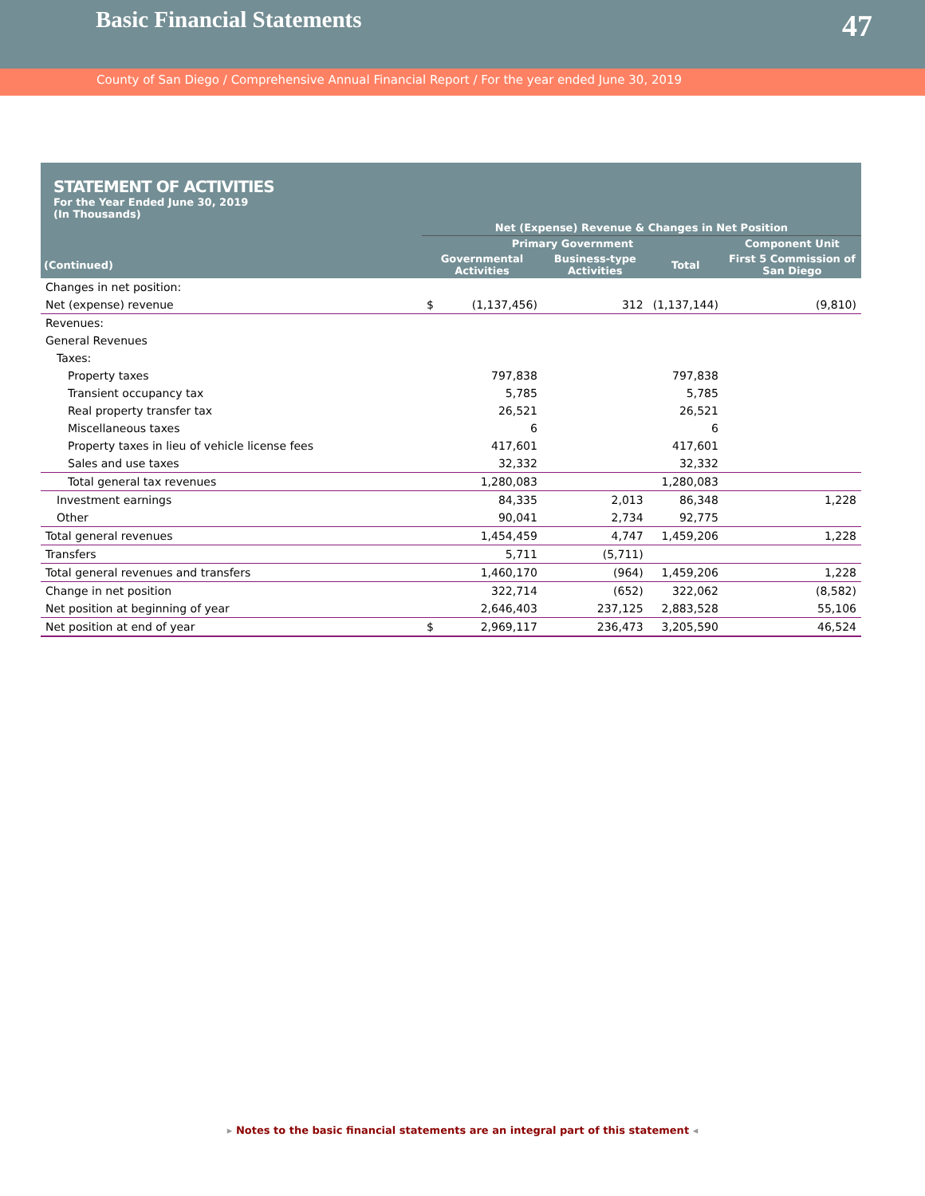Basic Financial Statements
47
County of San Diego / Comprehensive Annual Financial Report / For the year ended June 30, 2019
STATEMENT OF ACTIVITIES
For the Year Ended June 30, 2019
(In Thousands)
| | Net (Expense) Revenue & Changes in Net Position | | | | |
| --- | --- | --- | --- | --- | --- |
| | Primary Government | | | | Component Unit |
| (Continued) | Governmental Activities | | Business-type Activities | Total | First 5 Commission of San Diego |
| Changes in net position: | | | | | |
| Net (expense) revenue | $ | (1,137,456) | 312 | (1,137,144) | (9,810) |
| Revenues: | | | | | |
| General Revenues | | | | | |
| Taxes: | | | | | |
| Property taxes | | 797,838 | | 797,838 | |
| Transient occupancy tax | | 5,785 | | 5,785 | |
| Real property transfer tax | | 26,521 | | 26,521 | |
| Miscellaneous taxes | | 6 | | 6 | |
| Property taxes in lieu of vehicle license fees | | 417,601 | | 417,601 | |
| Sales and use taxes | | 32,332 | | 32,332 | |
| Total general tax revenues | | 1,280,083 | | 1,280,083 | |
| Investment earnings | | 84,335 | 2,013 | 86,348 | 1,228 |
| Other | | 90,041 | 2,734 | 92,775 | |
| Total general revenues | | 1,454,459 | 4,747 | 1,459,206 | 1,228 |
| Transfers | | 5,711 | (5,711) | | |
| Total general revenues and transfers | | 1,460,170 | (964) | 1,459,206 | 1,228 |
| Change in net position | | 322,714 | (652) | 322,062 | (8,582) |
| Net position at beginning of year | | 2,646,403 | 237,125 | 2,883,528 | 55,106 |
| Net position at end of year | $ | 2,969,117 | 236,473 | 3,205,590 | 46,524 |
▸ Notes to the basic financial statements are an integral part of this statement ◂